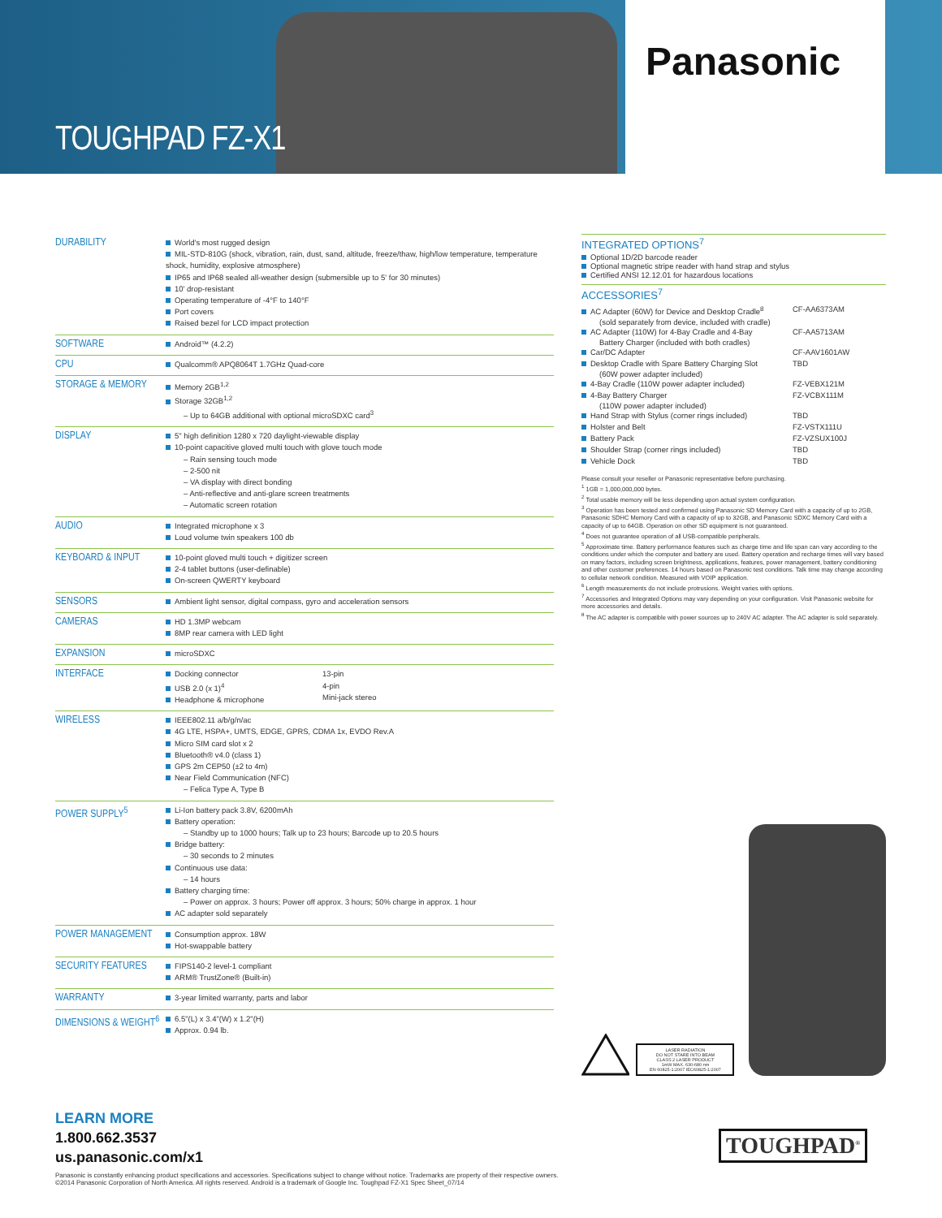TOUGHPAD FZ-X1
Panasonic
| DURABILITY | World's most rugged design MIL-STD-810G (shock, vibration, rain, dust, sand, altitude, freeze/thaw, high/low temperature, temperature shock, humidity, explosive atmosphere) IP65 and IP68 sealed all-weather design (submersible up to 5' for 30 minutes) 10' drop-resistant Operating temperature of -4°F to 140°F Port covers Raised bezel for LCD impact protection |
| SOFTWARE | Android™ (4.2.2) |
| CPU | Qualcomm® APQ8064T 1.7GHz Quad-core |
| STORAGE & MEMORY | Memory 2GB<sup>1,2</sup> Storage 32GB<sup>1,2</sup> – Up to 64GB additional with optional microSDXC card<sup>3</sup> |
| DISPLAY | 5" high definition 1280 x 720 daylight-viewable display 10-point capacitive gloved multi touch with glove touch mode – Rain sensing touch mode – 2-500 nit – VA display with direct bonding – Anti-reflective and anti-glare screen treatments – Automatic screen rotation |
| AUDIO | Integrated microphone x 3 Loud volume twin speakers 100 db |
| KEYBOARD & INPUT | 10-point gloved multi touch + digitizer screen 2-4 tablet buttons (user-definable) On-screen QWERTY keyboard |
| SENSORS | Ambient light sensor, digital compass, gyro and acceleration sensors |
| CAMERAS | HD 1.3MP webcam 8MP rear camera with LED light |
| EXPANSION | microSDXC |
| INTERFACE | / Docking connector USB 2.0 (x 1)<sup>4</sup> Headphone & microphone / 13-pin 4-pin Mini-jack stereo / |
| WIRELESS | IEEE802.11 a/b/g/n/ac 4G LTE, HSPA+, UMTS, EDGE, GPRS, CDMA 1x, EVDO Rev.A Micro SIM card slot x 2 Bluetooth® v4.0 (class 1) GPS 2m CEP50 (±2 to 4m) Near Field Communication (NFC) – Felica Type A, Type B |
| POWER SUPPLY<sup>5</sup> | Li-Ion battery pack 3.8V, 6200mAh Battery operation: – Standby up to 1000 hours; Talk up to 23 hours; Barcode up to 20.5 hours Bridge battery: – 30 seconds to 2 minutes Continuous use data: – 14 hours Battery charging time: – Power on approx. 3 hours; Power off approx. 3 hours; 50% charge in approx. 1 hour AC adapter sold separately |
| POWER MANAGEMENT | Consumption approx. 18W Hot-swappable battery |
| SECURITY FEATURES | FIPS140-2 level-1 compliant ARM® TrustZone® (Built-in) |
| WARRANTY | 3-year limited warranty, parts and labor |
| DIMENSIONS & WEIGHT<sup>6</sup> | 6.5"(L) x 3.4"(W) x 1.2"(H) Approx. 0.94 lb. |
INTEGRATED OPTIONS<sup>7</sup>
Optional 1D/2D barcode reader
Optional magnetic stripe reader with hand strap and stylus
Certified ANSI 12.12.01 for hazardous locations
ACCESSORIES<sup>7</sup>
AC Adapter (60W) for Device and Desktop Cradle<sup>8</sup> CF-AA6373AM
(sold separately from device, included with cradle)
AC Adapter (110W) for 4-Bay Cradle and 4-Bay CF-AA5713AM
Battery Charger (included with both cradles)
Car/DC Adapter CF-AAV1601AW
Desktop Cradle with Spare Battery Charging Slot TBD
(60W power adapter included)
4-Bay Cradle (110W power adapter included) FZ-VEBX121M
4-Bay Battery Charger FZ-VCBX111M
(110W power adapter included)
Hand Strap with Stylus (corner rings included) TBD
Holster and Belt FZ-VSTX111U
Battery Pack FZ-VZSUX100J
Shoulder Strap (corner rings included) TBD
Vehicle Dock TBD
Please consult your reseller or Panasonic representative before purchasing.
<sup>1</sup> 1GB = 1,000,000,000 bytes.
<sup>2</sup> Total usable memory will be less depending upon actual system configuration.
<sup>3</sup> Operation has been tested and confirmed using Panasonic SD Memory Card with a capacity of up to 2GB, Panasonic SDHC Memory Card with a capacity of up to 32GB, and Panasonic SDXC Memory Card with a capacity of up to 64GB. Operation on other SD equipment is not guaranteed.
<sup>4</sup> Does not guarantee operation of all USB-compatible peripherals.
<sup>5</sup> Approximate time. Battery performance features such as charge time and life span can vary according to the conditions under which the computer and battery are used. Battery operation and recharge times will vary based on many factors, including screen brightness, applications, features, power management, battery conditioning and other customer preferences. 14 hours based on Panasonic test conditions. Talk time may change according to cellular network condition. Measured with VOIP application.
<sup>6</sup> Length measurements do not include protrusions. Weight varies with options.
<sup>7</sup> Accessories and Integrated Options may vary depending on your configuration. Visit Panasonic website for more accessories and details.
<sup>8</sup> The AC adapter is compatible with power sources up to 240V AC adapter. The AC adapter is sold separately.
LASER RADIATION
DO NOT STARE INTO BEAM
CLASS 2 LASER PRODUCT
1mW MAX. 630-680 nm
EN 60825-1:2007 IEC60825-1:2007
LEARN MORE
1.800.662.3537
us.panasonic.com/x1
TOUGHPAD<sup>®</sup>
Panasonic is constantly enhancing product specifications and accessories. Specifications subject to change without notice. Trademarks are property of their respective owners.
©2014 Panasonic Corporation of North America. All rights reserved. Android is a trademark of Google Inc. Toughpad FZ-X1 Spec Sheet_07/14